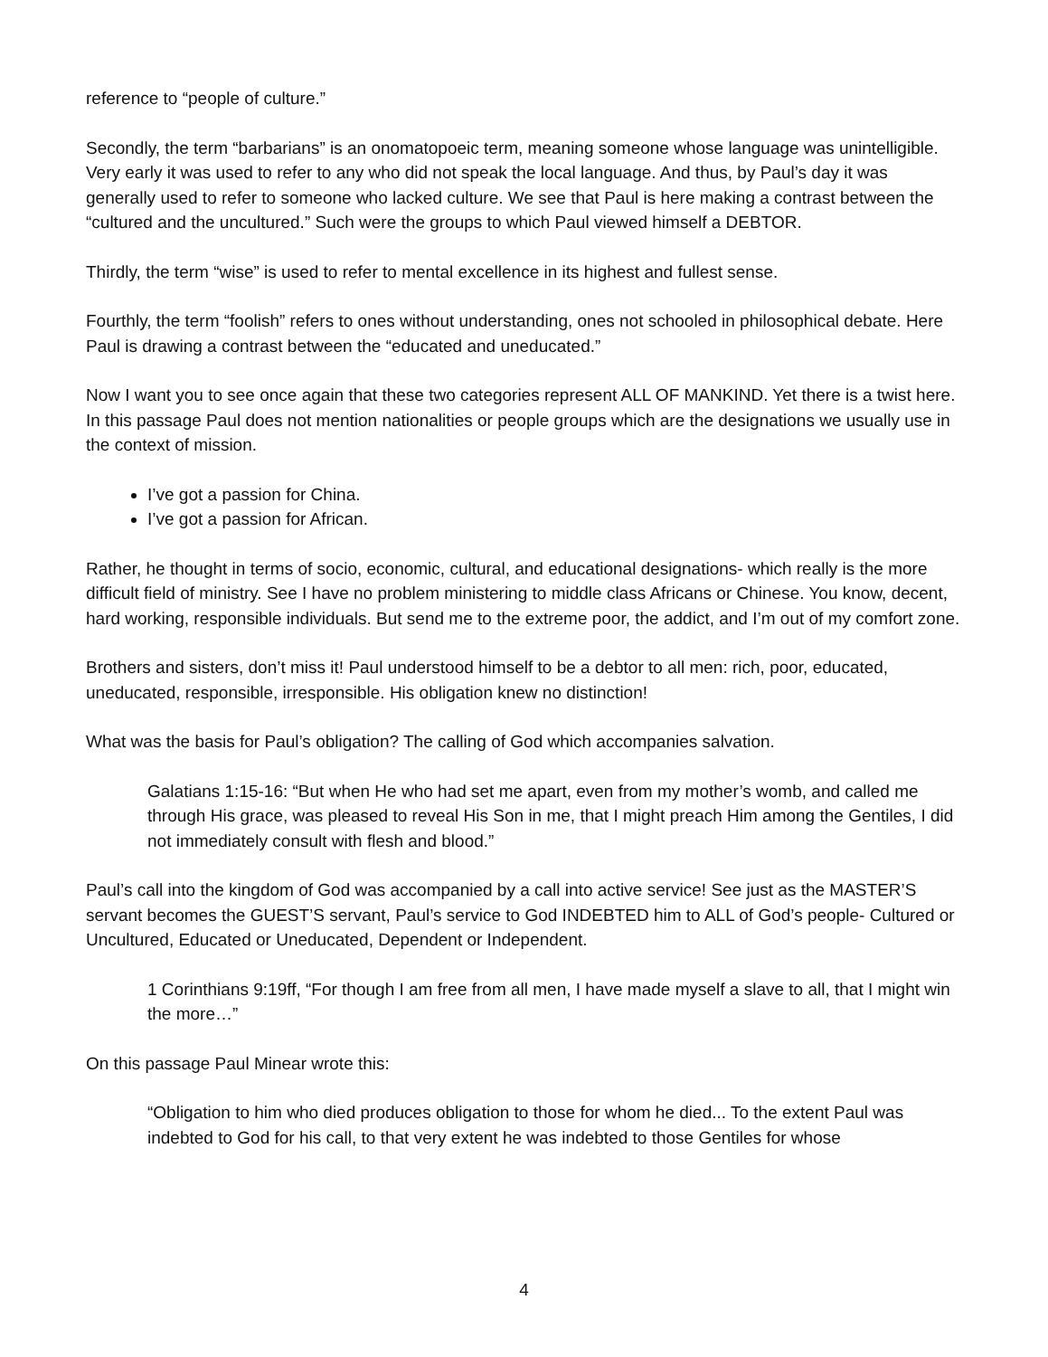reference to “people of culture.”
Secondly, the term “barbarians” is an onomatopoeic term, meaning someone whose language was unintelligible. Very early it was used to refer to any who did not speak the local language. And thus, by Paul’s day it was generally used to refer to someone who lacked culture. We see that Paul is here making a contrast between the “cultured and the uncultured.” Such were the groups to which Paul viewed himself a DEBTOR.
Thirdly, the term “wise” is used to refer to mental excellence in its highest and fullest sense.
Fourthly, the term “foolish” refers to ones without understanding, ones not schooled in philosophical debate. Here Paul is drawing a contrast between the “educated and uneducated.”
Now I want you to see once again that these two categories represent ALL OF MANKIND. Yet there is a twist here. In this passage Paul does not mention nationalities or people groups which are the designations we usually use in the context of mission.
I’ve got a passion for China.
I’ve got a passion for African.
Rather, he thought in terms of socio, economic, cultural, and educational designations- which really is the more difficult field of ministry. See I have no problem ministering to middle class Africans or Chinese. You know, decent, hard working, responsible individuals. But send me to the extreme poor, the addict, and I’m out of my comfort zone.
Brothers and sisters, don’t miss it! Paul understood himself to be a debtor to all men: rich, poor, educated, uneducated, responsible, irresponsible. His obligation knew no distinction!
What was the basis for Paul’s obligation? The calling of God which accompanies salvation.
Galatians 1:15-16: “But when He who had set me apart, even from my mother’s womb, and called me through His grace, was pleased to reveal His Son in me, that I might preach Him among the Gentiles, I did not immediately consult with flesh and blood.”
Paul’s call into the kingdom of God was accompanied by a call into active service! See just as the MASTER’S servant becomes the GUEST’S servant, Paul’s service to God INDEBTED him to ALL of God’s people- Cultured or Uncultured, Educated or Uneducated, Dependent or Independent.
1 Corinthians 9:19ff, “For though I am free from all men, I have made myself a slave to all, that I might win the more…”
On this passage Paul Minear wrote this:
“Obligation to him who died produces obligation to those for whom he died... To the extent Paul was indebted to God for his call, to that very extent he was indebted to those Gentiles for whose
4